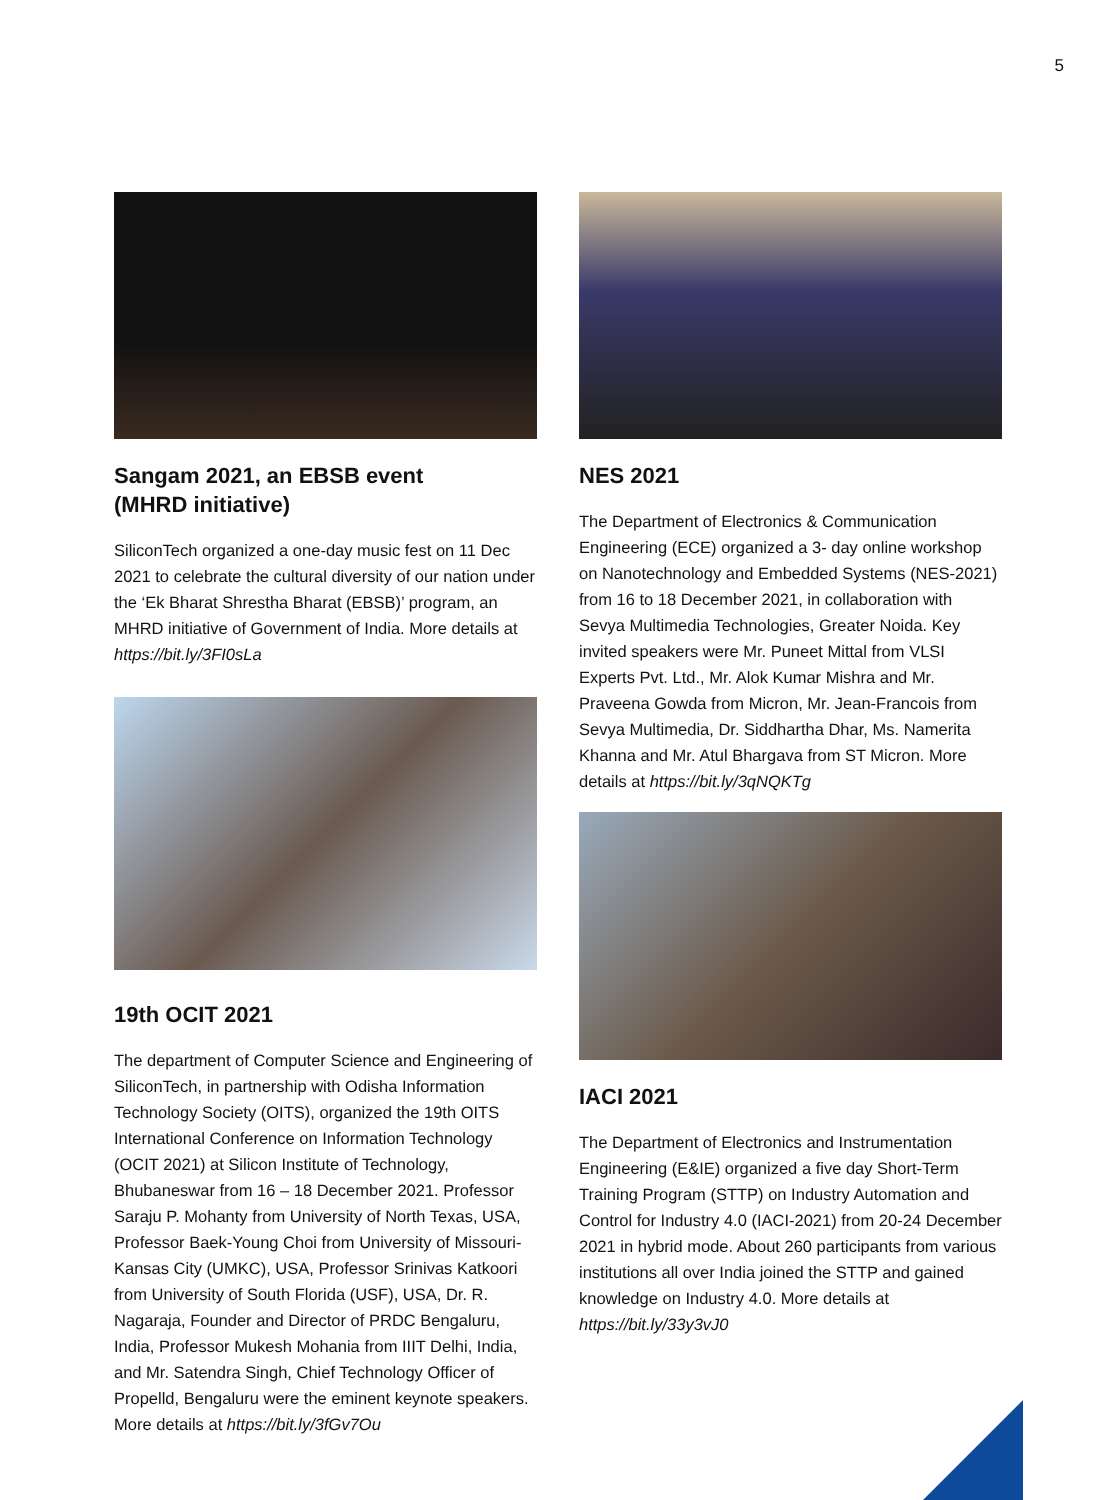5
Sangam 2021, an EBSB event
(MHRD initiative)
SiliconTech organized a one-day music fest on 11 Dec 2021 to celebrate the cultural diversity of our nation under the ‘Ek Bharat Shrestha Bharat (EBSB)’ program, an MHRD initiative of Government of India. More details at https://bit.ly/3FI0sLa
19th OCIT 2021
The department of Computer Science and Engineering of SiliconTech, in partnership with Odisha Information Technology Society (OITS), organized the 19th OITS International Conference on Information Technology (OCIT 2021) at Silicon Institute of Technology, Bhubaneswar from 16 – 18 December 2021. Professor Saraju P. Mohanty from University of North Texas, USA, Professor Baek-Young Choi from University of Missouri-Kansas City (UMKC), USA, Professor Srinivas Katkoori from University of South Florida (USF), USA, Dr. R. Nagaraja, Founder and Director of PRDC Bengaluru, India, Professor Mukesh Mohania from IIIT Delhi, India, and Mr. Satendra Singh, Chief Technology Officer of Propelld, Bengaluru were the eminent keynote speakers. More details at https://bit.ly/3fGv7Ou
NES 2021
The Department of Electronics & Communication Engineering (ECE) organized a 3- day online workshop on Nanotechnology and Embedded Systems (NES-2021) from 16 to 18 December 2021, in collaboration with Sevya Multimedia Technologies, Greater Noida. Key invited speakers were Mr. Puneet Mittal from VLSI Experts Pvt. Ltd., Mr. Alok Kumar Mishra and Mr. Praveena Gowda from Micron, Mr. Jean-Francois from Sevya Multimedia, Dr. Siddhartha Dhar, Ms. Namerita Khanna and Mr. Atul Bhargava from ST Micron. More details at https://bit.ly/3qNQKTg
IACI 2021
The Department of Electronics and Instrumentation Engineering (E&IE) organized a five day Short-Term Training Program (STTP) on Industry Automation and Control for Industry 4.0 (IACI-2021) from 20-24 December 2021 in hybrid mode. About 260 participants from various institutions all over India joined the STTP and gained knowledge on Industry 4.0. More details at https://bit.ly/33y3vJ0